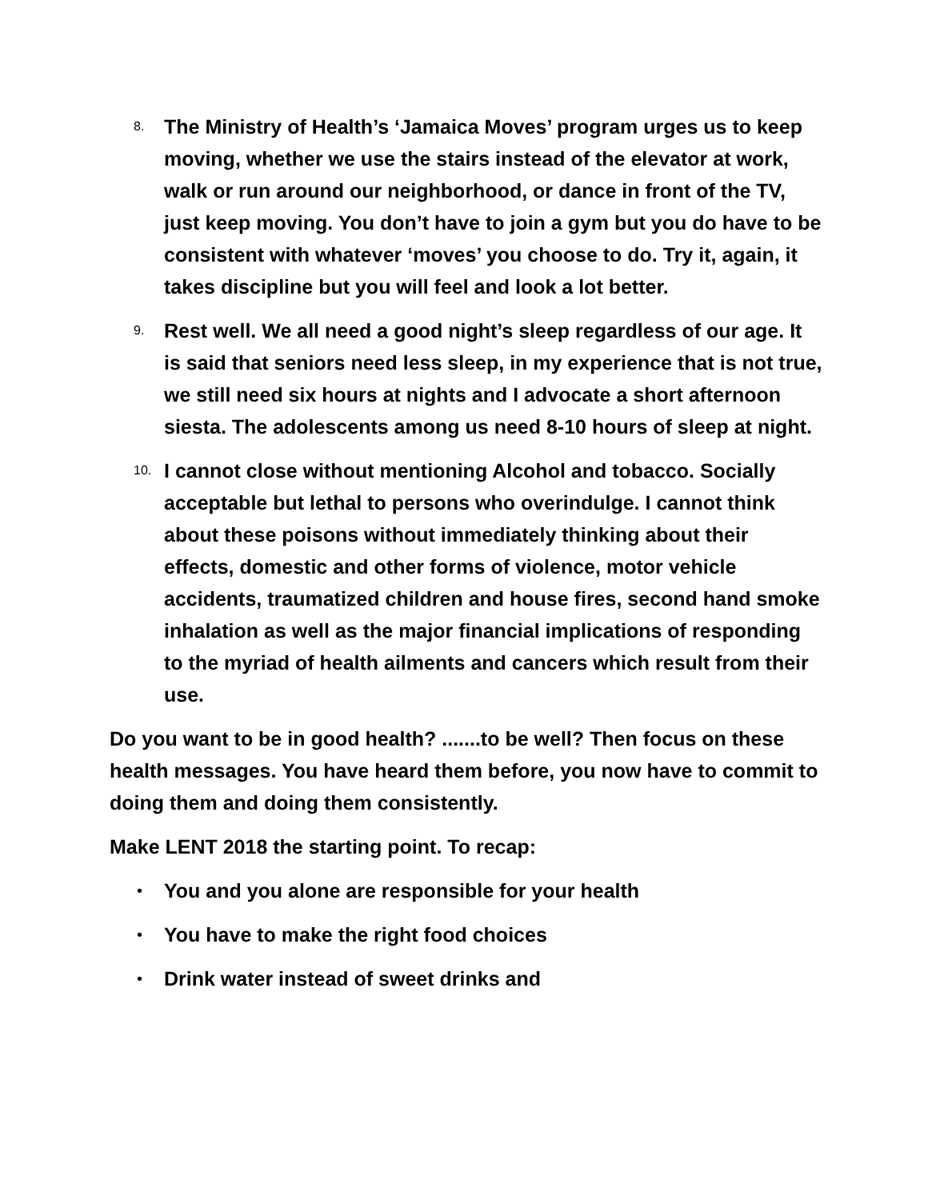8.
The Ministry of Health’s ‘Jamaica Moves’ program urges us to keep moving, whether we use the stairs instead of the elevator at work, walk or run around our neighborhood, or dance in front of the TV, just keep moving. You don’t have to join a gym but you do have to be consistent with whatever ‘moves’ you choose to do. Try it, again, it takes discipline but you will feel and look a lot better.
9.
Rest well. We all need a good night’s sleep regardless of our age. It is said that seniors need less sleep, in my experience that is not true, we still need six hours at nights and I advocate a short afternoon siesta. The adolescents among us need 8-10 hours of sleep at night.
10.
I cannot close without mentioning Alcohol and tobacco. Socially acceptable but lethal to persons who overindulge. I cannot think about these poisons without immediately thinking about their effects, domestic and other forms of violence, motor vehicle accidents, traumatized children and house fires, second hand smoke inhalation as well as the major financial implications of responding to the myriad of health ailments and cancers which result from their use.
Do you want to be in good health? .......to be well? Then focus on these health messages. You have heard them before, you now have to commit to doing them and doing them consistently.
Make LENT 2018 the starting point. To recap:
•
You and you alone are responsible for your health
•
You have to make the right food choices
•
Drink water instead of sweet drinks and